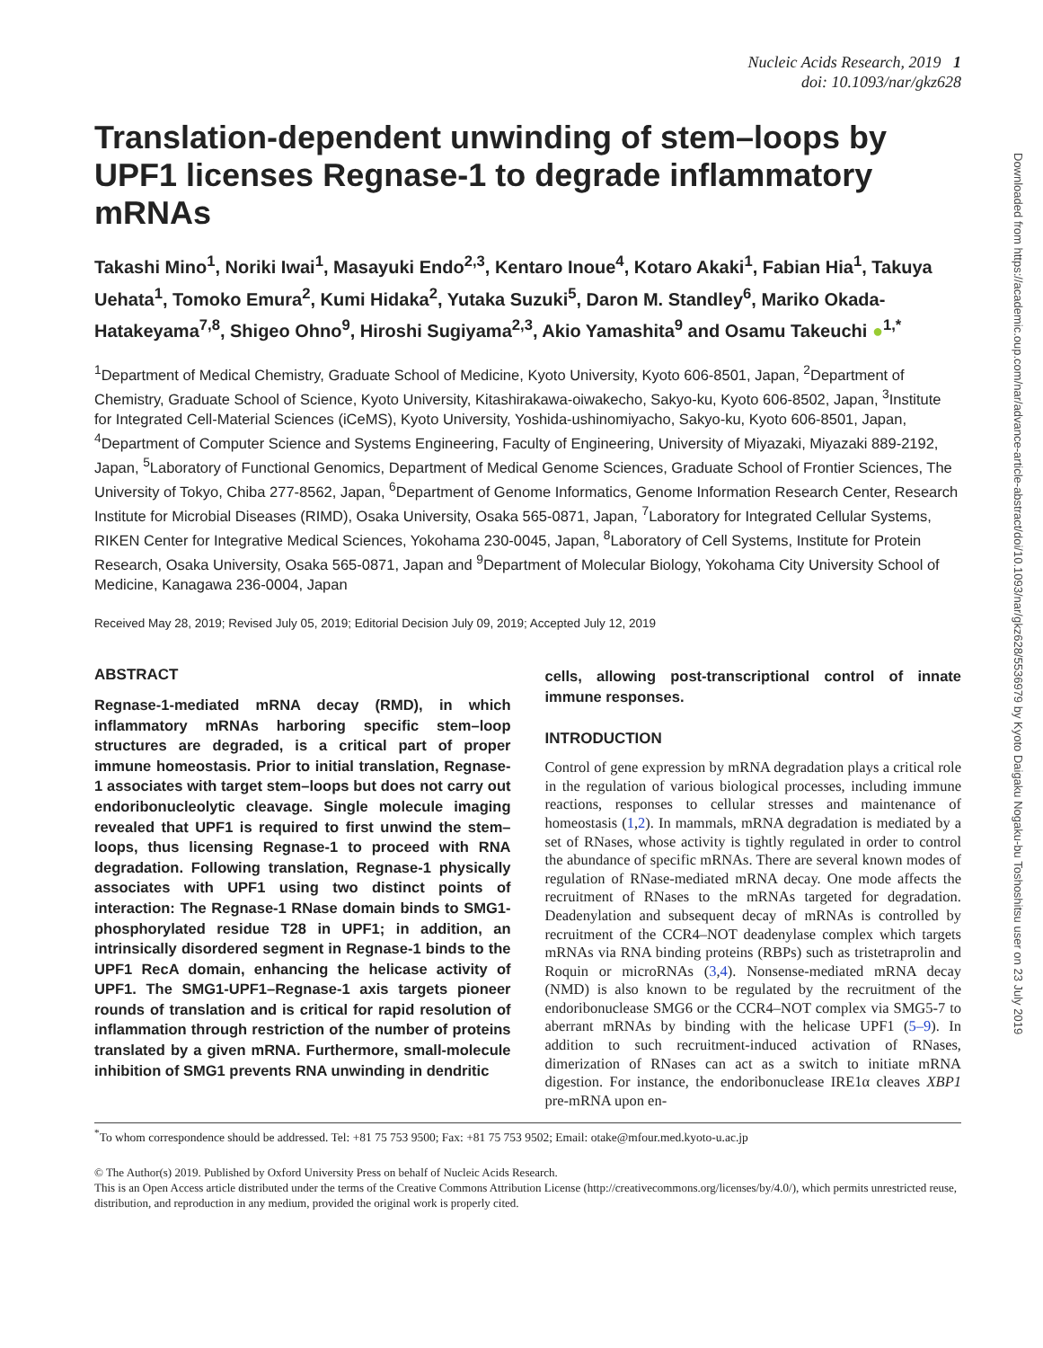Nucleic Acids Research, 2019 1
doi: 10.1093/nar/gkz628
Translation-dependent unwinding of stem–loops by UPF1 licenses Regnase-1 to degrade inflammatory mRNAs
Takashi Mino<sup>1</sup>, Noriki Iwai<sup>1</sup>, Masayuki Endo<sup>2,3</sup>, Kentaro Inoue<sup>4</sup>, Kotaro Akaki<sup>1</sup>, Fabian Hia<sup>1</sup>, Takuya Uehata<sup>1</sup>, Tomoko Emura<sup>2</sup>, Kumi Hidaka<sup>2</sup>, Yutaka Suzuki<sup>5</sup>, Daron M. Standley<sup>6</sup>, Mariko Okada-Hatakeyama<sup>7,8</sup>, Shigeo Ohno<sup>9</sup>, Hiroshi Sugiyama<sup>2,3</sup>, Akio Yamashita<sup>9</sup> and Osamu Takeuchi ●<sup>1,*</sup>
<sup>1</sup> Department of Medical Chemistry, Graduate School of Medicine, Kyoto University, Kyoto 606-8501, Japan, <sup>2</sup>Department of Chemistry, Graduate School of Science, Kyoto University, Kitashirakawa-oiwakecho, Sakyo-ku, Kyoto 606-8502, Japan, <sup>3</sup>Institute for Integrated Cell-Material Sciences (iCeMS), Kyoto University, Yoshida-ushinomiyacho, Sakyo-ku, Kyoto 606-8501, Japan, <sup>4</sup>Department of Computer Science and Systems Engineering, Faculty of Engineering, University of Miyazaki, Miyazaki 889-2192, Japan, <sup>5</sup>Laboratory of Functional Genomics, Department of Medical Genome Sciences, Graduate School of Frontier Sciences, The University of Tokyo, Chiba 277-8562, Japan, <sup>6</sup>Department of Genome Informatics, Genome Information Research Center, Research Institute for Microbial Diseases (RIMD), Osaka University, Osaka 565-0871, Japan, <sup>7</sup>Laboratory for Integrated Cellular Systems, RIKEN Center for Integrative Medical Sciences, Yokohama 230-0045, Japan, <sup>8</sup>Laboratory of Cell Systems, Institute for Protein Research, Osaka University, Osaka 565-0871, Japan and <sup>9</sup>Department of Molecular Biology, Yokohama City University School of Medicine, Kanagawa 236-0004, Japan
Received May 28, 2019; Revised July 05, 2019; Editorial Decision July 09, 2019; Accepted July 12, 2019
ABSTRACT
Regnase-1-mediated mRNA decay (RMD), in which inflammatory mRNAs harboring specific stem–loop structures are degraded, is a critical part of proper immune homeostasis. Prior to initial translation, Regnase-1 associates with target stem–loops but does not carry out endoribonucleolytic cleavage. Single molecule imaging revealed that UPF1 is required to first unwind the stem–loops, thus licensing Regnase-1 to proceed with RNA degradation. Following translation, Regnase-1 physically associates with UPF1 using two distinct points of interaction: The Regnase-1 RNase domain binds to SMG1-phosphorylated residue T28 in UPF1; in addition, an intrinsically disordered segment in Regnase-1 binds to the UPF1 RecA domain, enhancing the helicase activity of UPF1. The SMG1-UPF1–Regnase-1 axis targets pioneer rounds of translation and is critical for rapid resolution of inflammation through restriction of the number of proteins translated by a given mRNA. Furthermore, small-molecule inhibition of SMG1 prevents RNA unwinding in dendritic
cells, allowing post-transcriptional control of innate immune responses.
INTRODUCTION
Control of gene expression by mRNA degradation plays a critical role in the regulation of various biological processes, including immune reactions, responses to cellular stresses and maintenance of homeostasis (1,2). In mammals, mRNA degradation is mediated by a set of RNases, whose activity is tightly regulated in order to control the abundance of specific mRNAs. There are several known modes of regulation of RNase-mediated mRNA decay. One mode affects the recruitment of RNases to the mRNAs targeted for degradation. Deadenylation and subsequent decay of mRNAs is controlled by recruitment of the CCR4–NOT deadenylase complex which targets mRNAs via RNA binding proteins (RBPs) such as tristetraprolin and Roquin or microRNAs (3,4). Nonsense-mediated mRNA decay (NMD) is also known to be regulated by the recruitment of the endoribonuclease SMG6 or the CCR4–NOT complex via SMG5-7 to aberrant mRNAs by binding with the helicase UPF1 (5–9). In addition to such recruitment-induced activation of RNases, dimerization of RNases can act as a switch to initiate mRNA digestion. For instance, the endoribonuclease IRE1α cleaves XBP1 pre-mRNA upon en-
<sup>*</sup> To whom correspondence should be addressed. Tel: +81 75 753 9500; Fax: +81 75 753 9502; Email: otake@mfour.med.kyoto-u.ac.jp
© The Author(s) 2019. Published by Oxford University Press on behalf of Nucleic Acids Research.
This is an Open Access article distributed under the terms of the Creative Commons Attribution License (http://creativecommons.org/licenses/by/4.0/), which permits unrestricted reuse, distribution, and reproduction in any medium, provided the original work is properly cited.
Downloaded from https://academic.oup.com/nar/advance-article-abstract/doi/10.1093/nar/gkz628/5536979 by Kyoto Daigaku Nogaku-bu Toshoshitsu user on 23 July 2019